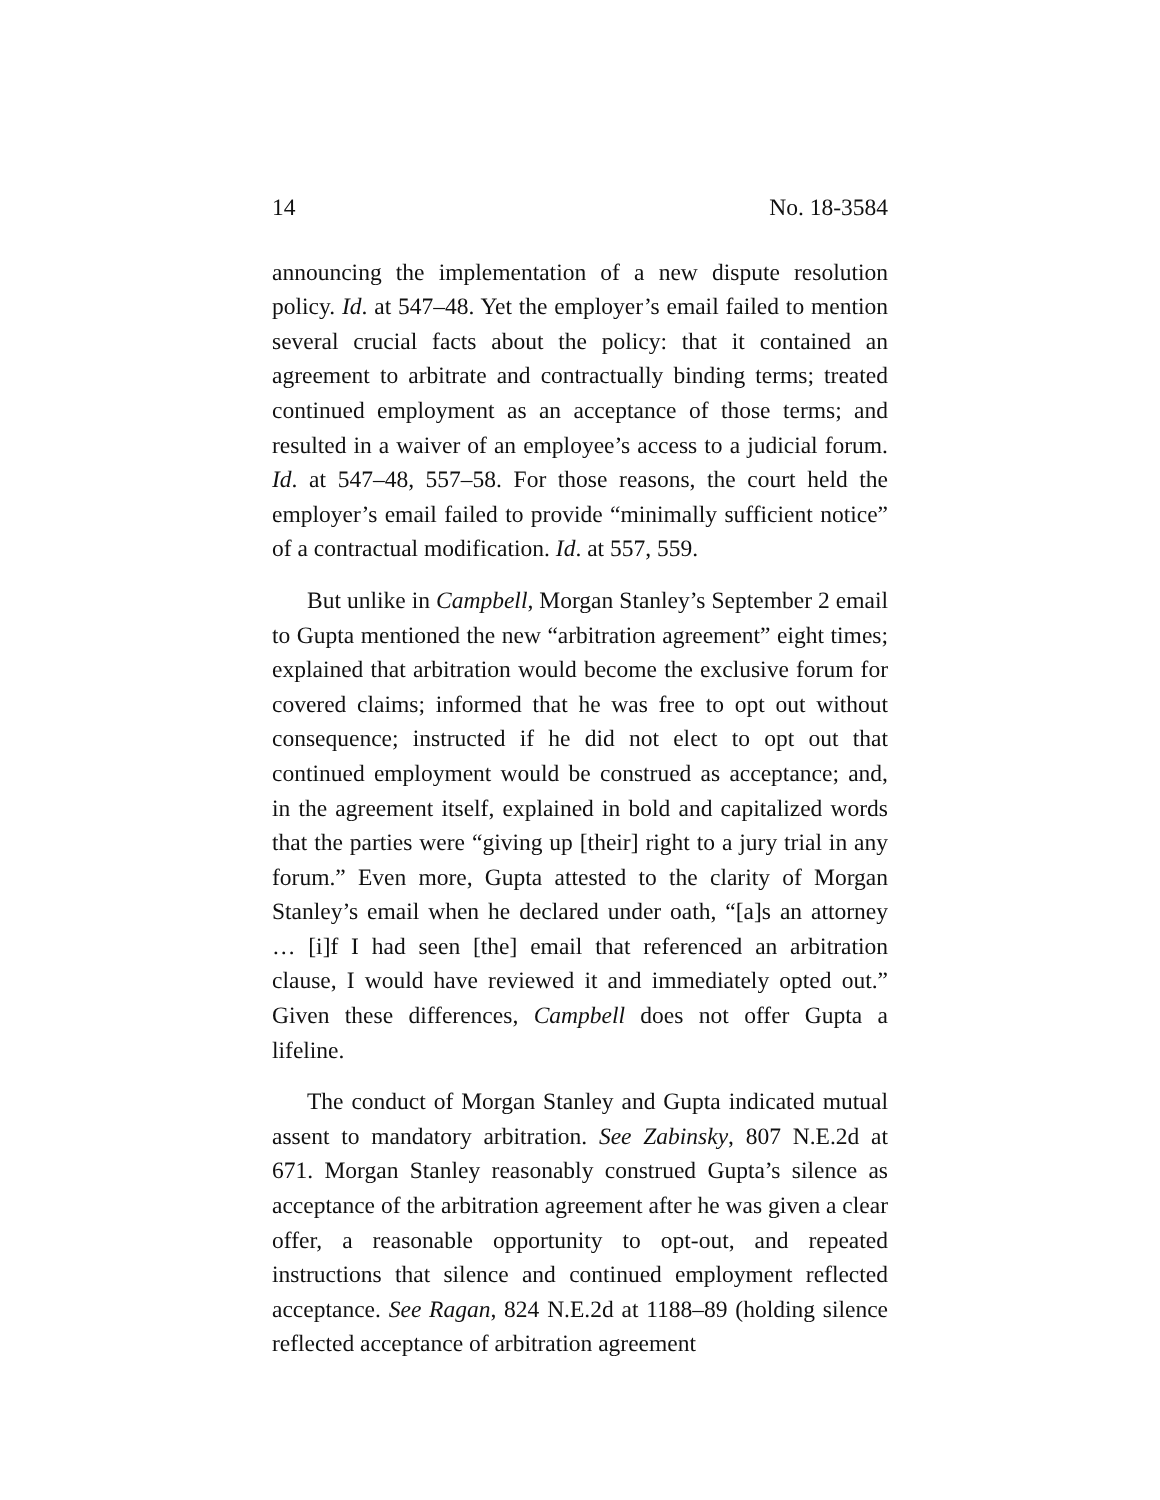14 No. 18-3584
announcing the implementation of a new dispute resolution policy. Id. at 547–48. Yet the employer’s email failed to mention several crucial facts about the policy: that it contained an agreement to arbitrate and contractually binding terms; treated continued employment as an acceptance of those terms; and resulted in a waiver of an employee’s access to a judicial forum. Id. at 547–48, 557–58. For those reasons, the court held the employer’s email failed to provide “minimally sufficient notice” of a contractual modification. Id. at 557, 559.
But unlike in Campbell, Morgan Stanley’s September 2 email to Gupta mentioned the new “arbitration agreement” eight times; explained that arbitration would become the exclusive forum for covered claims; informed that he was free to opt out without consequence; instructed if he did not elect to opt out that continued employment would be construed as acceptance; and, in the agreement itself, explained in bold and capitalized words that the parties were “giving up [their] right to a jury trial in any forum.” Even more, Gupta attested to the clarity of Morgan Stanley’s email when he declared under oath, “[a]s an attorney … [i]f I had seen [the] email that referenced an arbitration clause, I would have reviewed it and immediately opted out.” Given these differences, Campbell does not offer Gupta a lifeline.
The conduct of Morgan Stanley and Gupta indicated mutual assent to mandatory arbitration. See Zabinsky, 807 N.E.2d at 671. Morgan Stanley reasonably construed Gupta’s silence as acceptance of the arbitration agreement after he was given a clear offer, a reasonable opportunity to opt-out, and repeated instructions that silence and continued employment reflected acceptance. See Ragan, 824 N.E.2d at 1188–89 (holding silence reflected acceptance of arbitration agreement